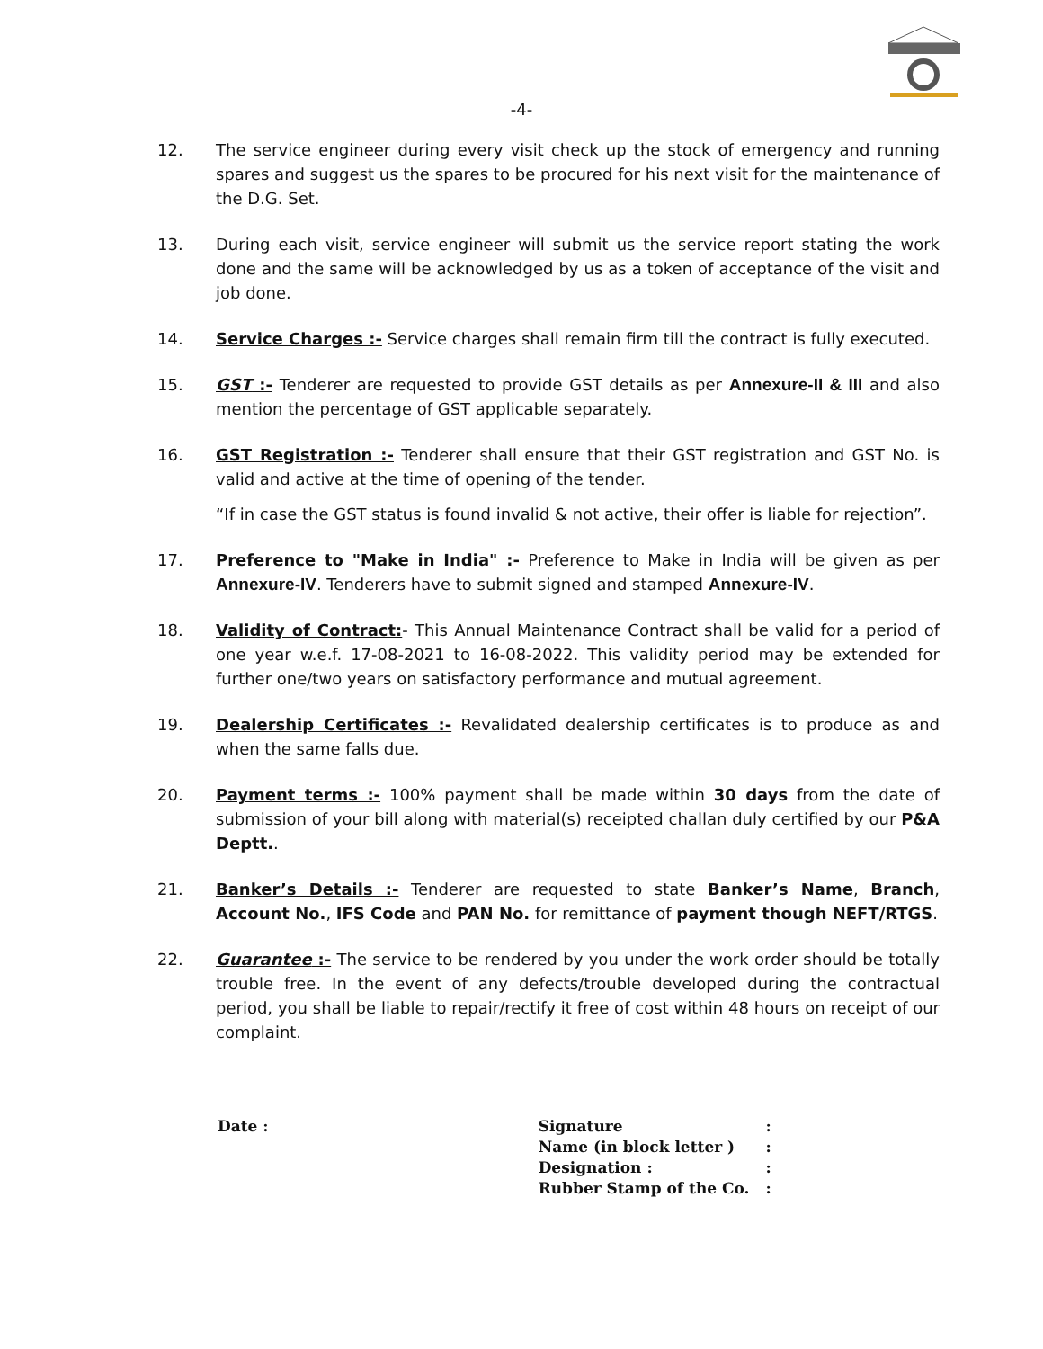-4-
12. The service engineer during every visit check up the stock of emergency and running spares and suggest us the spares to be procured for his next visit for the maintenance of the D.G. Set.
13. During each visit, service engineer will submit us the service report stating the work done and the same will be acknowledged by us as a token of acceptance of the visit and job done.
14. Service Charges :- Service charges shall remain firm till the contract is fully executed.
15. GST :- Tenderer are requested to provide GST details as per Annexure-II & III and also mention the percentage of GST applicable separately.
16. GST Registration :- Tenderer shall ensure that their GST registration and GST No. is valid and active at the time of opening of the tender.
“If in case the GST status is found invalid & not active, their offer is liable for rejection”.
17. Preference to "Make in India" :- Preference to Make in India will be given as per Annexure-IV. Tenderers have to submit signed and stamped Annexure-IV.
18. Validity of Contract:- This Annual Maintenance Contract shall be valid for a period of one year w.e.f. 17-08-2021 to 16-08-2022. This validity period may be extended for further one/two years on satisfactory performance and mutual agreement.
19. Dealership Certificates :- Revalidated dealership certificates is to produce as and when the same falls due.
20. Payment terms :- 100% payment shall be made within 30 days from the date of submission of your bill along with material(s) receipted challan duly certified by our P&A Deptt..
21. Banker’s Details :- Tenderer are requested to state Banker’s Name, Branch, Account No., IFS Code and PAN No. for remittance of payment though NEFT/RTGS.
22. Guarantee :- The service to be rendered by you under the work order should be totally trouble free. In the event of any defects/trouble developed during the contractual period, you shall be liable to repair/rectify it free of cost within 48 hours on receipt of our complaint.
Date :
| Signature | : |
| Name (in block letter ) | : |
| Designation : | : |
| Rubber Stamp of the Co. | : |